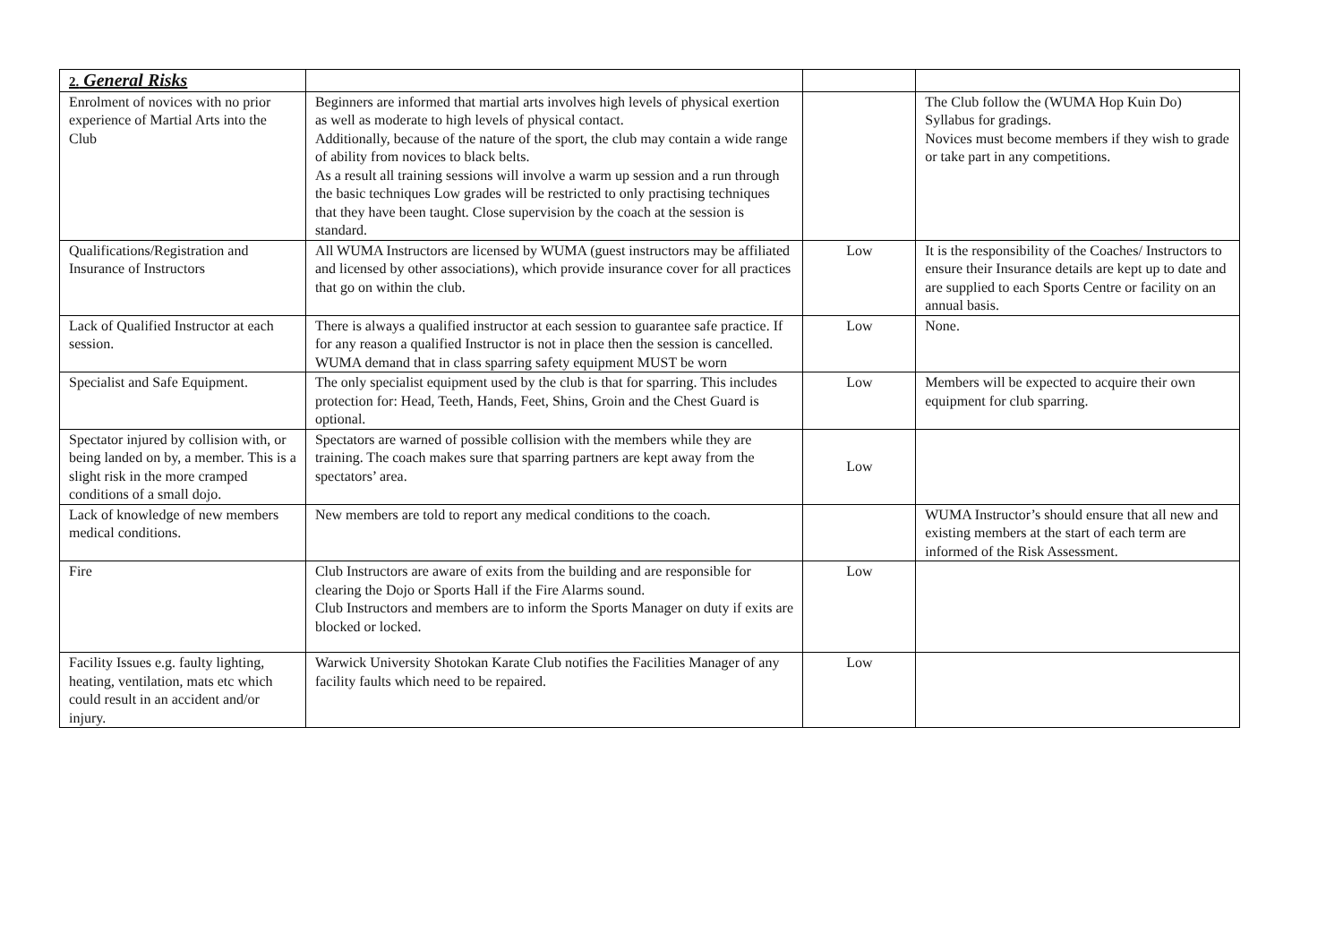| 2. General Risks | | | |
| Enrolment of novices with no prior experience of Martial Arts into the Club | Beginners are informed that martial arts involves high levels of physical exertion as well as moderate to high levels of physical contact. Additionally, because of the nature of the sport, the club may contain a wide range of ability from novices to black belts. As a result all training sessions will involve a warm up session and a run through the basic techniques Low grades will be restricted to only practising techniques that they have been taught. Close supervision by the coach at the session is standard. | | The Club follow the (WUMA Hop Kuin Do) Syllabus for gradings. Novices must become members if they wish to grade or take part in any competitions. |
| Qualifications/Registration and Insurance of Instructors | All WUMA Instructors are licensed by WUMA (guest instructors may be affiliated and licensed by other associations), which provide insurance cover for all practices that go on within the club. | Low | It is the responsibility of the Coaches/ Instructors to ensure their Insurance details are kept up to date and are supplied to each Sports Centre or facility on an annual basis. |
| Lack of Qualified Instructor at each session. | There is always a qualified instructor at each session to guarantee safe practice. If for any reason a qualified Instructor is not in place then the session is cancelled. WUMA demand that in class sparring safety equipment MUST be worn | Low | None. |
| Specialist and Safe Equipment. | The only specialist equipment used by the club is that for sparring. This includes protection for: Head, Teeth, Hands, Feet, Shins, Groin and the Chest Guard is optional. | Low | Members will be expected to acquire their own equipment for club sparring. |
| Spectator injured by collision with, or being landed on by, a member. This is a slight risk in the more cramped conditions of a small dojo. | Spectators are warned of possible collision with the members while they are training. The coach makes sure that sparring partners are kept away from the spectators’ area. | Low | |
| Lack of knowledge of new members medical conditions. | New members are told to report any medical conditions to the coach. | | WUMA Instructor’s should ensure that all new and existing members at the start of each term are informed of the Risk Assessment. |
| Fire | Club Instructors are aware of exits from the building and are responsible for clearing the Dojo or Sports Hall if the Fire Alarms sound. Club Instructors and members are to inform the Sports Manager on duty if exits are blocked or locked. | Low | |
| Facility Issues e.g. faulty lighting, heating, ventilation, mats etc which could result in an accident and/or injury. | Warwick University Shotokan Karate Club notifies the Facilities Manager of any facility faults which need to be repaired. | Low | |